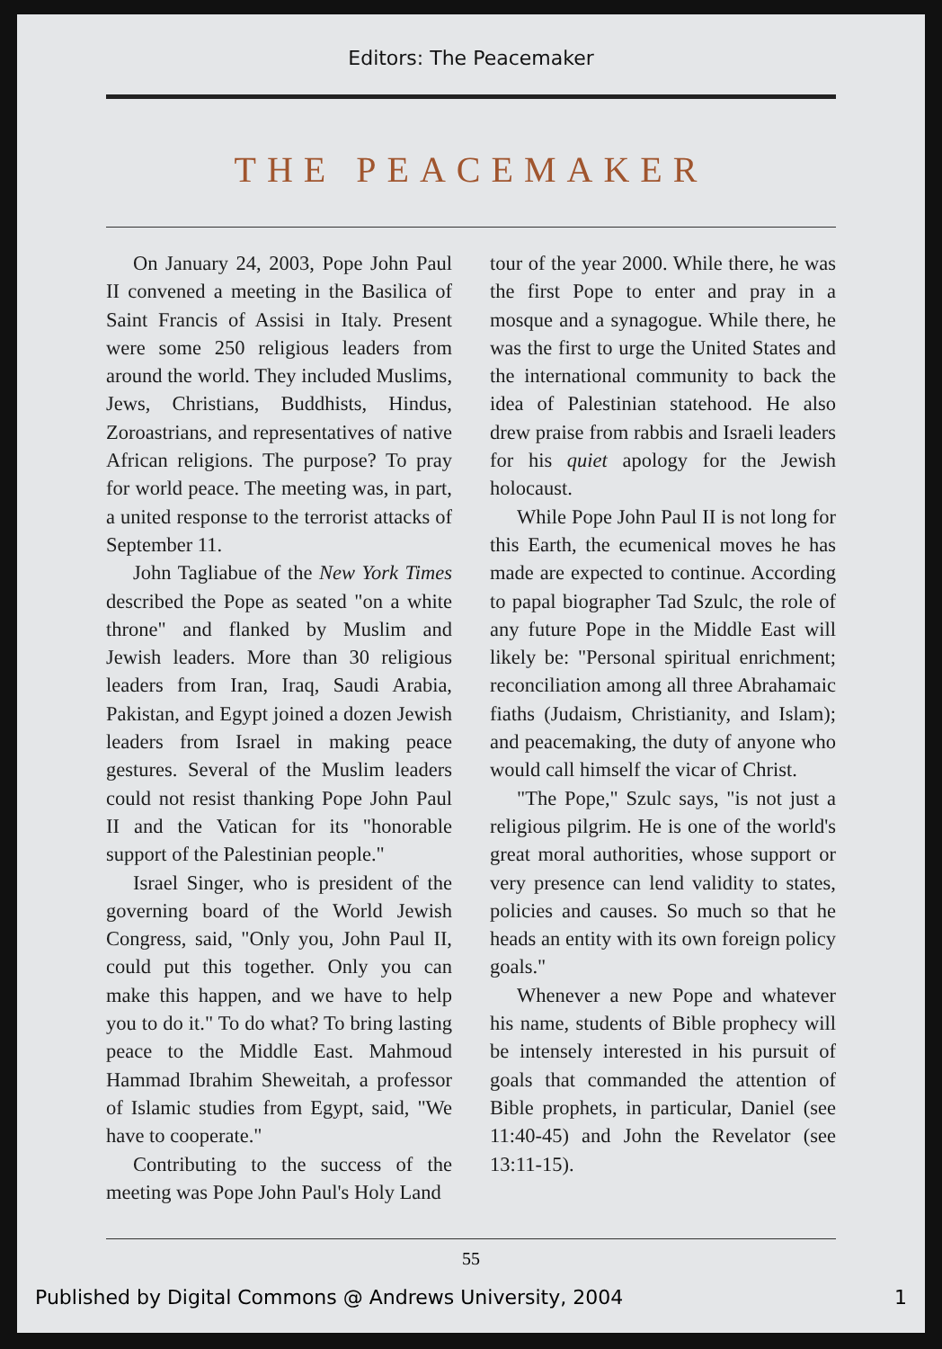Editors: The Peacemaker
THE PEACEMAKER
On January 24, 2003, Pope John Paul II convened a meeting in the Basilica of Saint Francis of Assisi in Italy. Present were some 250 religious leaders from around the world. They included Muslims, Jews, Christians, Buddhists, Hindus, Zoroastrians, and representatives of native African religions. The purpose? To pray for world peace. The meeting was, in part, a united response to the terrorist attacks of September 11.
John Tagliabue of the New York Times described the Pope as seated "on a white throne" and flanked by Muslim and Jewish leaders. More than 30 religious leaders from Iran, Iraq, Saudi Arabia, Pakistan, and Egypt joined a dozen Jewish leaders from Israel in making peace gestures. Several of the Muslim leaders could not resist thanking Pope John Paul II and the Vatican for its "honorable support of the Palestinian people."
Israel Singer, who is president of the governing board of the World Jewish Congress, said, "Only you, John Paul II, could put this together. Only you can make this happen, and we have to help you to do it." To do what? To bring lasting peace to the Middle East. Mahmoud Hammad Ibrahim Sheweitah, a professor of Islamic studies from Egypt, said, "We have to cooperate."
Contributing to the success of the meeting was Pope John Paul's Holy Land
tour of the year 2000. While there, he was the first Pope to enter and pray in a mosque and a synagogue. While there, he was the first to urge the United States and the international community to back the idea of Palestinian statehood. He also drew praise from rabbis and Israeli leaders for his quiet apology for the Jewish holocaust.
While Pope John Paul II is not long for this Earth, the ecumenical moves he has made are expected to continue. According to papal biographer Tad Szulc, the role of any future Pope in the Middle East will likely be: "Personal spiritual enrichment; reconciliation among all three Abrahamaic fiaths (Judaism, Christianity, and Islam); and peacemaking, the duty of anyone who would call himself the vicar of Christ.
"The Pope," Szulc says, "is not just a religious pilgrim. He is one of the world's great moral authorities, whose support or very presence can lend validity to states, policies and causes. So much so that he heads an entity with its own foreign policy goals."
Whenever a new Pope and whatever his name, students of Bible prophecy will be intensely interested in his pursuit of goals that commanded the attention of Bible prophets, in particular, Daniel (see 11:40-45) and John the Revelator (see 13:11-15).
55
Published by Digital Commons @ Andrews University, 2004 1